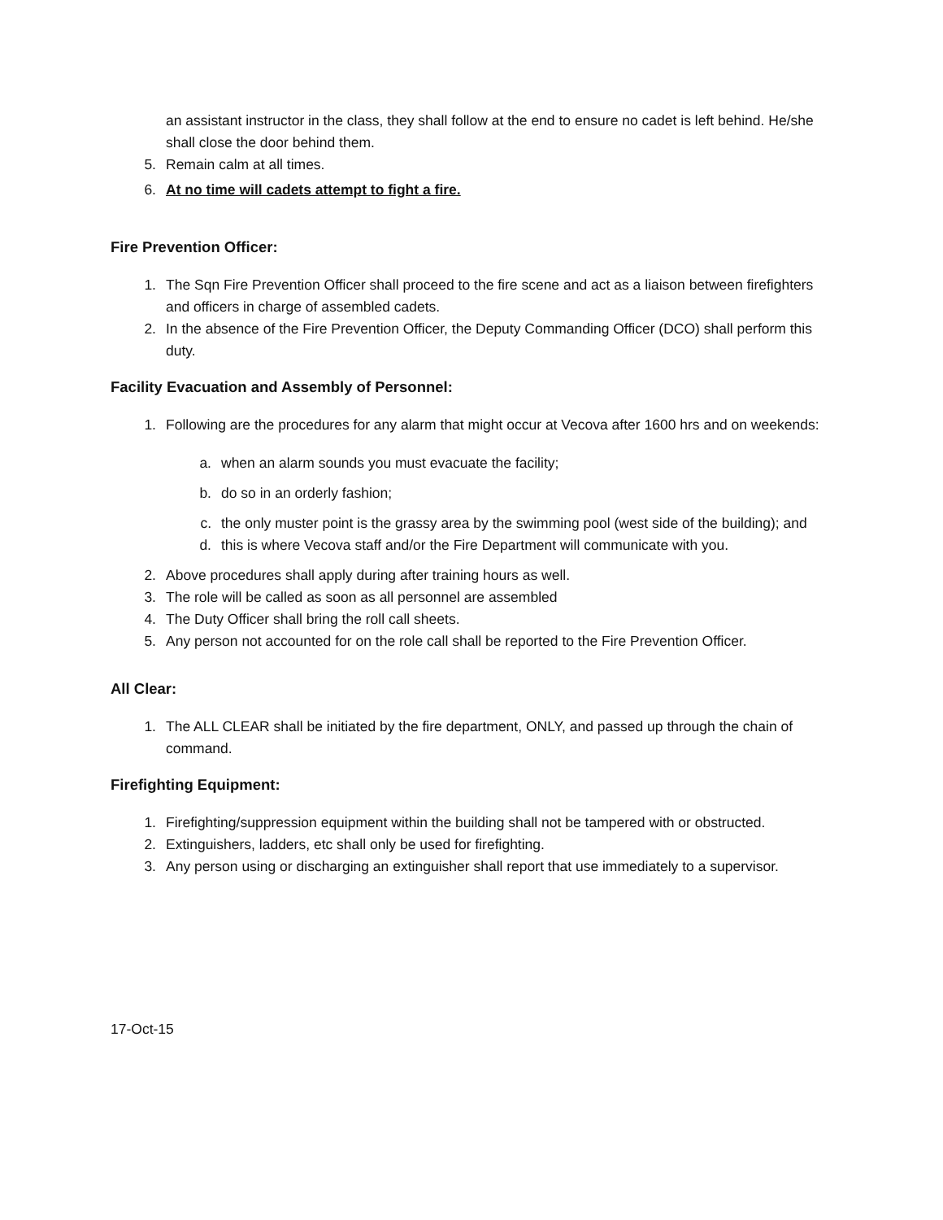an assistant instructor in the class, they shall follow at the end to ensure no cadet is left behind. He/she shall close the door behind them.
5. Remain calm at all times.
6. At no time will cadets attempt to fight a fire.
Fire Prevention Officer:
1. The Sqn Fire Prevention Officer shall proceed to the fire scene and act as a liaison between firefighters and officers in charge of assembled cadets.
2. In the absence of the Fire Prevention Officer, the Deputy Commanding Officer (DCO) shall perform this duty.
Facility Evacuation and Assembly of Personnel:
1. Following are the procedures for any alarm that might occur at Vecova after 1600 hrs and on weekends:
a. when an alarm sounds you must evacuate the facility;
b. do so in an orderly fashion;
c. the only muster point is the grassy area by the swimming pool (west side of the building); and
d. this is where Vecova staff and/or the Fire Department will communicate with you.
2. Above procedures shall apply during after training hours as well.
3. The role will be called as soon as all personnel are assembled
4. The Duty Officer shall bring the roll call sheets.
5. Any person not accounted for on the role call shall be reported to the Fire Prevention Officer.
All Clear:
1. The ALL CLEAR shall be initiated by the fire department, ONLY, and passed up through the chain of command.
Firefighting Equipment:
1. Firefighting/suppression equipment within the building shall not be tampered with or obstructed.
2. Extinguishers, ladders, etc shall only be used for firefighting.
3. Any person using or discharging an extinguisher shall report that use immediately to a supervisor.
17-Oct-15